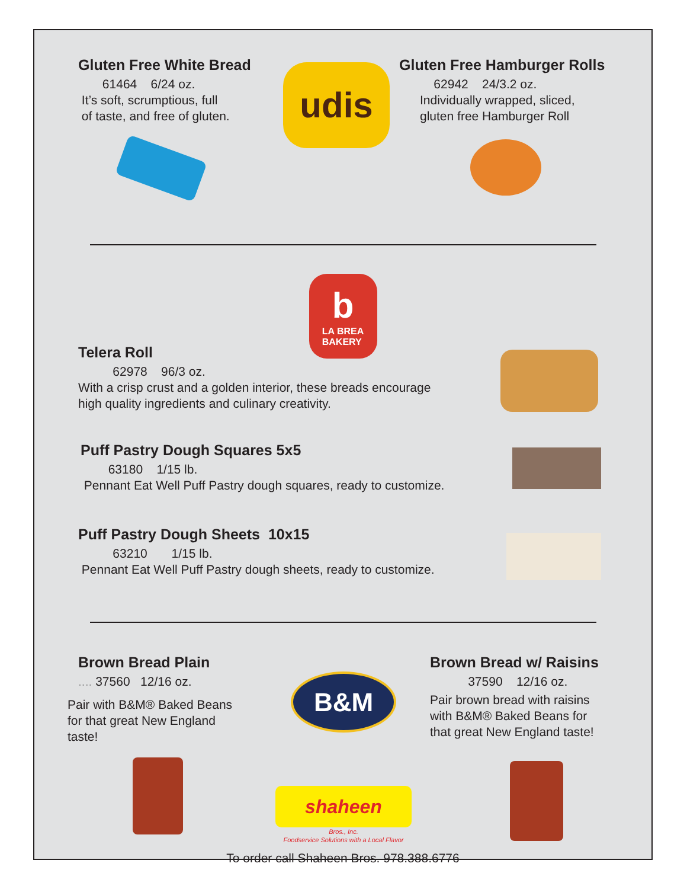Gluten Free White Bread
61464 6/24 oz.
It’s soft, scrumptious, full
of taste, and free of gluten.
udis
Gluten Free Hamburger Rolls
62942 24/3.2 oz.
Individually wrapped, sliced,
gluten free Hamburger Roll
b
LA BREA
BAKERY
Telera Roll
62978 96/3 oz.
With a crisp crust and a golden interior, these breads encourage
high quality ingredients and culinary creativity.
Puff Pastry Dough Squares 5x5
63180 1/15 lb.
Pennant Eat Well Puff Pastry dough squares, ready to customize.
Puff Pastry Dough Sheets 10x15
63210 1/15 lb.
Pennant Eat Well Puff Pastry dough sheets, ready to customize.
Brown Bread Plain
.... 37560 12/16 oz.
Pair with B&M® Baked Beans
for that great New England
taste!
B&M
shaheen
Bros., Inc.
Foodservice Solutions with a Local Flavor
Brown Bread w/ Raisins
37590 12/16 oz.
Pair brown bread with raisins
with B&M® Baked Beans for
that great New England taste!
To order call Shaheen Bros. 978.388.6776